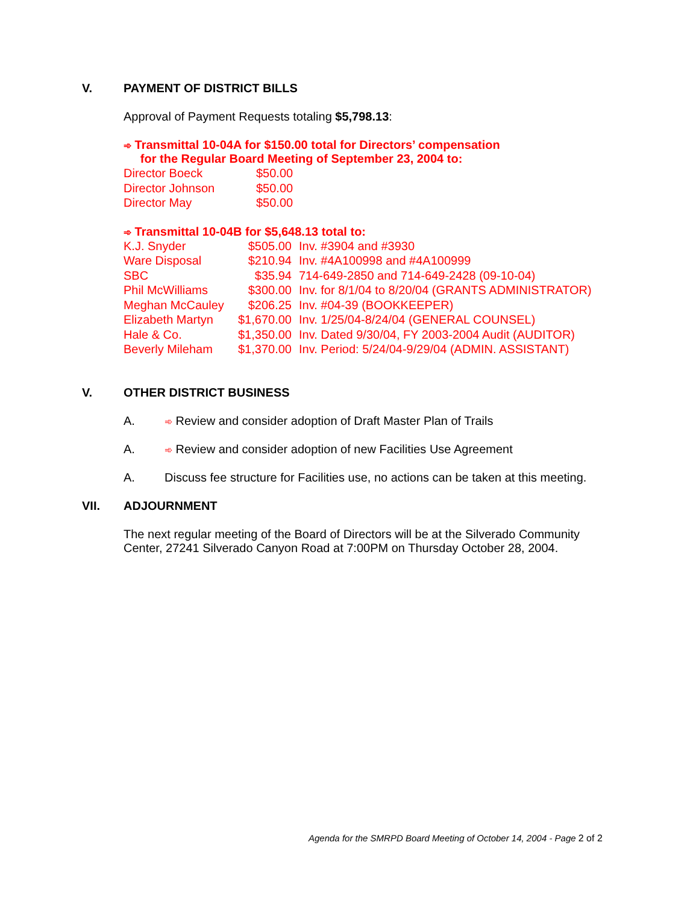V. PAYMENT OF DISTRICT BILLS
Approval of Payment Requests totaling $5,798.13:
➾ Transmittal 10-04A for $150.00 total for Directors’ compensation
for the Regular Board Meeting of September 23, 2004 to:
| Director Boeck | $50.00 |
| Director Johnson | $50.00 |
| Director May | $50.00 |
➾ Transmittal 10-04B for $5,648.13 total to:
| K.J. Snyder | $505.00 | Inv. #3904 and #3930 |
| Ware Disposal | $210.94 | Inv. #4A100998 and #4A100999 |
| SBC | $35.94 | 714-649-2850 and 714-649-2428 (09-10-04) |
| Phil McWilliams | $300.00 | Inv. for 8/1/04 to 8/20/04 (GRANTS ADMINISTRATOR) |
| Meghan McCauley | $206.25 | Inv. #04-39 (BOOKKEEPER) |
| Elizabeth Martyn | $1,670.00 | Inv. 1/25/04-8/24/04 (GENERAL COUNSEL) |
| Hale & Co. | $1,350.00 | Inv. Dated 9/30/04, FY 2003-2004 Audit (AUDITOR) |
| Beverly Mileham | $1,370.00 | Inv. Period: 5/24/04-9/29/04 (ADMIN. ASSISTANT) |
V. OTHER DISTRICT BUSINESS
A. ➾ Review and consider adoption of Draft Master Plan of Trails
A. ➾ Review and consider adoption of new Facilities Use Agreement
A. Discuss fee structure for Facilities use, no actions can be taken at this meeting.
VII. ADJOURNMENT
The next regular meeting of the Board of Directors will be at the Silverado Community Center, 27241 Silverado Canyon Road at 7:00PM on Thursday October 28, 2004.
Agenda for the SMRPD Board Meeting of October 14, 2004 - Page 2 of 2